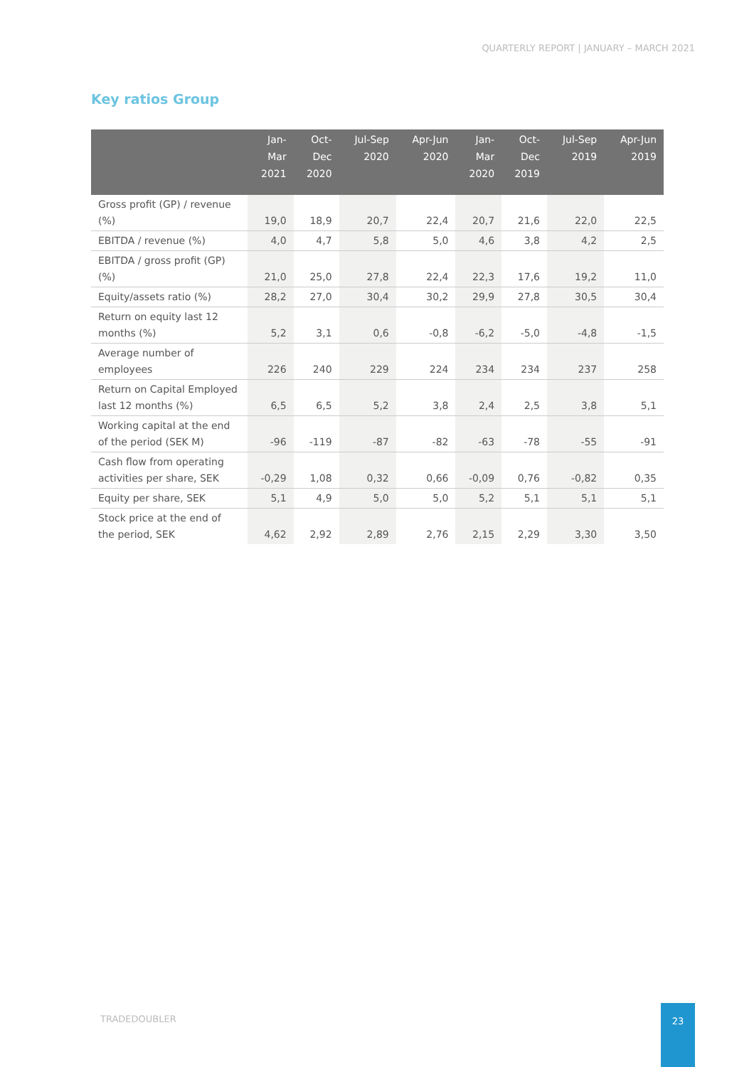QUARTERLY REPORT | JANUARY – MARCH 2021
Key ratios Group
| | Jan- Mar 2021 | Oct- Dec 2020 | Jul-Sep 2020 | Apr-Jun 2020 | Jan- Mar 2020 | Oct- Dec 2019 | Jul-Sep 2019 | Apr-Jun 2019 |
| --- | --- | --- | --- | --- | --- | --- | --- | --- |
| Gross profit (GP) / revenue (%) | 19,0 | 18,9 | 20,7 | 22,4 | 20,7 | 21,6 | 22,0 | 22,5 |
| EBITDA / revenue (%) | 4,0 | 4,7 | 5,8 | 5,0 | 4,6 | 3,8 | 4,2 | 2,5 |
| EBITDA / gross profit (GP) (%) | 21,0 | 25,0 | 27,8 | 22,4 | 22,3 | 17,6 | 19,2 | 11,0 |
| Equity/assets ratio (%) | 28,2 | 27,0 | 30,4 | 30,2 | 29,9 | 27,8 | 30,5 | 30,4 |
| Return on equity last 12 months (%) | 5,2 | 3,1 | 0,6 | -0,8 | -6,2 | -5,0 | -4,8 | -1,5 |
| Average number of employees | 226 | 240 | 229 | 224 | 234 | 234 | 237 | 258 |
| Return on Capital Employed last 12 months (%) | 6,5 | 6,5 | 5,2 | 3,8 | 2,4 | 2,5 | 3,8 | 5,1 |
| Working capital at the end of the period (SEK M) | -96 | -119 | -87 | -82 | -63 | -78 | -55 | -91 |
| Cash flow from operating activities per share, SEK | -0,29 | 1,08 | 0,32 | 0,66 | -0,09 | 0,76 | -0,82 | 0,35 |
| Equity per share, SEK | 5,1 | 4,9 | 5,0 | 5,0 | 5,2 | 5,1 | 5,1 | 5,1 |
| Stock price at the end of the period, SEK | 4,62 | 2,92 | 2,89 | 2,76 | 2,15 | 2,29 | 3,30 | 3,50 |
TRADEDOUBLER
23